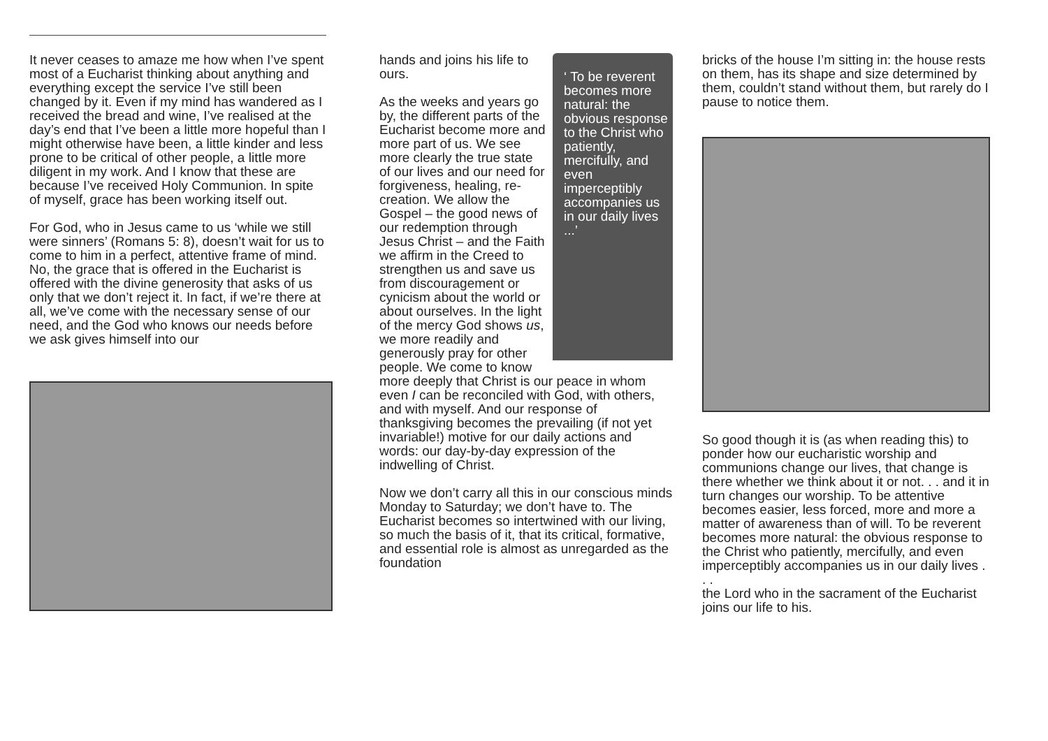It never ceases to amaze me how when I’ve spent most of a Eucharist thinking about anything and everything except the service I’ve still been changed by it. Even if my mind has wandered as I received the bread and wine, I’ve realised at the day’s end that I’ve been a little more hopeful than I might otherwise have been, a little kinder and less prone to be critical of other people, a little more diligent in my work. And I know that these are because I’ve received Holy Communion. In spite of myself, grace has been working itself out.
For God, who in Jesus came to us ‘while we still were sinners’ (Romans 5: 8), doesn’t wait for us to come to him in a perfect, attentive frame of mind. No, the grace that is offered in the Eucharist is offered with the divine generosity that asks of us only that we don’t reject it. In fact, if we’re there at all, we’ve come with the necessary sense of our need, and the God who knows our needs before we ask gives himself into our
‘ To be reverent becomes more natural: the obvious response to the Christ who patiently, mercifully, and even imperceptibly accompanies us in our daily lives ...’
hands and joins his life to ours.
As the weeks and years go by, the different parts of the Eucharist become more and more part of us. We see more clearly the true state of our lives and our need for forgiveness, healing, re-creation. We allow the Gospel – the good news of our redemption through Jesus Christ – and the Faith we affirm in the Creed to strengthen us and save us from discouragement or cynicism about the world or about ourselves. In the light of the mercy God shows us, we more readily and generously pray for other people. We come to know more deeply that Christ is our peace in whom even I can be reconciled with God, with others, and with myself. And our response of thanksgiving becomes the prevailing (if not yet invariable!) motive for our daily actions and words: our day-by-day expression of the indwelling of Christ.
Now we don’t carry all this in our conscious minds Monday to Saturday; we don’t have to. The Eucharist becomes so intertwined with our living, so much the basis of it, that its critical, formative, and essential role is almost as unregarded as the foundation
bricks of the house I’m sitting in: the house rests on them, has its shape and size determined by them, couldn’t stand without them, but rarely do I pause to notice them.
So good though it is (as when reading this) to ponder how our eucharistic worship and communions change our lives, that change is there whether we think about it or not. . . and it in turn changes our worship. To be attentive becomes easier, less forced, more and more a matter of awareness than of will. To be reverent becomes more natural: the obvious response to the Christ who patiently, mercifully, and even imperceptibly accompanies us in our daily lives . . .
the Lord who in the sacrament of the Eucharist joins our life to his.